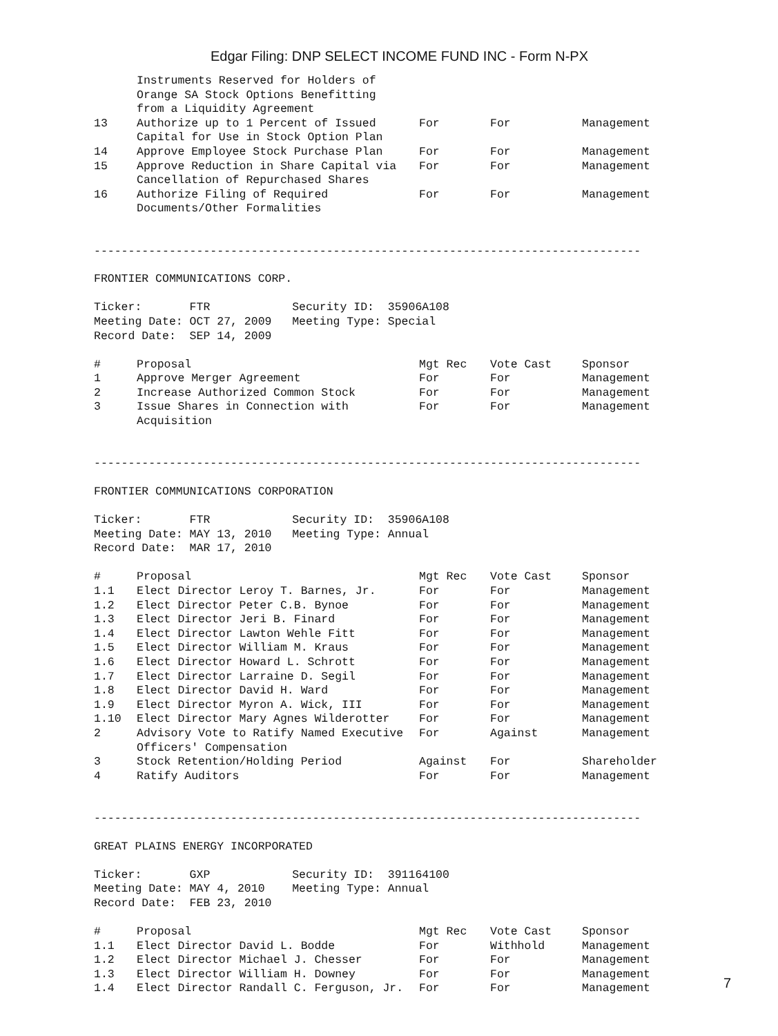Edgar Filing: DNP SELECT INCOME FUND INC - Form N-PX
| | Instruments Reserved for Holders of Orange SA Stock Options Benefitting from a Liquidity Agreement | | | |
| 13 | Authorize up to 1 Percent of Issued Capital for Use in Stock Option Plan | For | For | Management |
| 14 | Approve Employee Stock Purchase Plan | For | For | Management |
| 15 | Approve Reduction in Share Capital via Cancellation of Repurchased Shares | For | For | Management |
| 16 | Authorize Filing of Required Documents/Other Formalities | For | For | Management |
--------------------------------------------------------------------------------
FRONTIER COMMUNICATIONS CORP.
Ticker: FTR Security ID: 35906A108 Meeting Date: OCT 27, 2009 Meeting Type: Special Record Date: SEP 14, 2009
| # | Proposal | Mgt Rec | Vote Cast | Sponsor |
| --- | --- | --- | --- | --- |
| 1 | Approve Merger Agreement | For | For | Management |
| 2 | Increase Authorized Common Stock | For | For | Management |
| 3 | Issue Shares in Connection with Acquisition | For | For | Management |
--------------------------------------------------------------------------------
FRONTIER COMMUNICATIONS CORPORATION
Ticker: FTR Security ID: 35906A108 Meeting Date: MAY 13, 2010 Meeting Type: Annual Record Date: MAR 17, 2010
| # | Proposal | Mgt Rec | Vote Cast | Sponsor |
| --- | --- | --- | --- | --- |
| 1.1 | Elect Director Leroy T. Barnes, Jr. | For | For | Management |
| 1.2 | Elect Director Peter C.B. Bynoe | For | For | Management |
| 1.3 | Elect Director Jeri B. Finard | For | For | Management |
| 1.4 | Elect Director Lawton Wehle Fitt | For | For | Management |
| 1.5 | Elect Director William M. Kraus | For | For | Management |
| 1.6 | Elect Director Howard L. Schrott | For | For | Management |
| 1.7 | Elect Director Larraine D. Segil | For | For | Management |
| 1.8 | Elect Director David H. Ward | For | For | Management |
| 1.9 | Elect Director Myron A. Wick, III | For | For | Management |
| 1.10 | Elect Director Mary Agnes Wilderotter | For | For | Management |
| 2 | Advisory Vote to Ratify Named Executive Officers' Compensation | For | Against | Management |
| 3 | Stock Retention/Holding Period | Against | For | Shareholder |
| 4 | Ratify Auditors | For | For | Management |
--------------------------------------------------------------------------------
GREAT PLAINS ENERGY INCORPORATED
Ticker: GXP Security ID: 391164100 Meeting Date: MAY 4, 2010 Meeting Type: Annual Record Date: FEB 23, 2010
| # | Proposal | Mgt Rec | Vote Cast | Sponsor |
| --- | --- | --- | --- | --- |
| 1.1 | Elect Director David L. Bodde | For | Withhold | Management |
| 1.2 | Elect Director Michael J. Chesser | For | For | Management |
| 1.3 | Elect Director William H. Downey | For | For | Management |
| 1.4 | Elect Director Randall C. Ferguson, Jr. | For | For | Management |
7